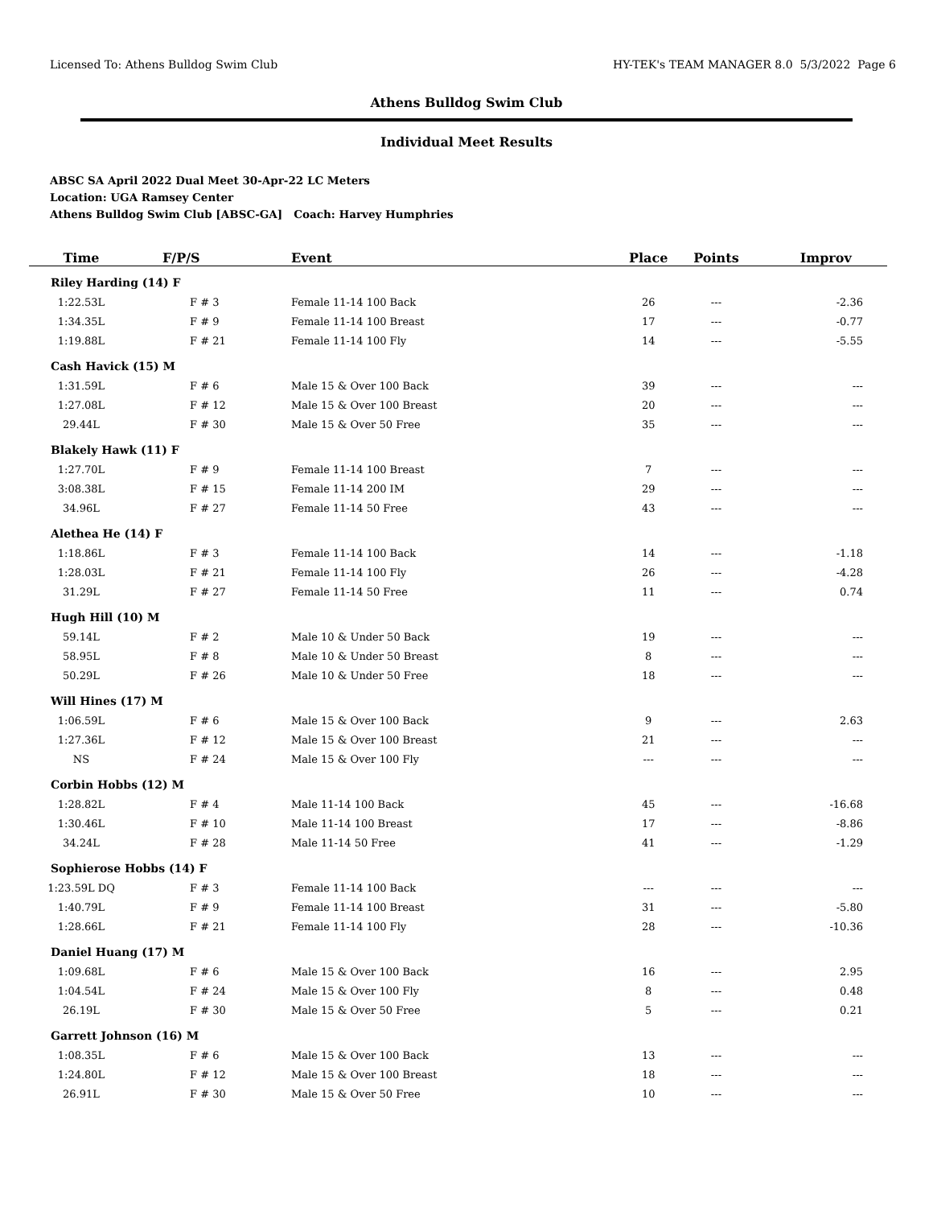Licensed To: Athens Bulldog Swim Club HY-TEK's TEAM MANAGER 8.0 5/3/2022 Page 6
Athens Bulldog Swim Club
Individual Meet Results
ABSC SA April 2022 Dual Meet 30-Apr-22 LC Meters
Location: UGA Ramsey Center
Athens Bulldog Swim Club [ABSC-GA] Coach: Harvey Humphries
| Time | F/P/S | Event | Place | Points | Improv |
| --- | --- | --- | --- | --- | --- |
| Riley Harding (14) F | | | | | |
| 1:22.53L | F # 3 | Female 11-14 100 Back | 26 | --- | -2.36 |
| 1:34.35L | F # 9 | Female 11-14 100 Breast | 17 | --- | -0.77 |
| 1:19.88L | F # 21 | Female 11-14 100 Fly | 14 | --- | -5.55 |
| Cash Havick (15) M | | | | | |
| 1:31.59L | F # 6 | Male 15 & Over 100 Back | 39 | --- | --- |
| 1:27.08L | F # 12 | Male 15 & Over 100 Breast | 20 | --- | --- |
| 29.44L | F # 30 | Male 15 & Over 50 Free | 35 | --- | --- |
| Blakely Hawk (11) F | | | | | |
| 1:27.70L | F # 9 | Female 11-14 100 Breast | 7 | --- | --- |
| 3:08.38L | F # 15 | Female 11-14 200 IM | 29 | --- | --- |
| 34.96L | F # 27 | Female 11-14 50 Free | 43 | --- | --- |
| Alethea He (14) F | | | | | |
| 1:18.86L | F # 3 | Female 11-14 100 Back | 14 | --- | -1.18 |
| 1:28.03L | F # 21 | Female 11-14 100 Fly | 26 | --- | -4.28 |
| 31.29L | F # 27 | Female 11-14 50 Free | 11 | --- | 0.74 |
| Hugh Hill (10) M | | | | | |
| 59.14L | F # 2 | Male 10 & Under 50 Back | 19 | --- | --- |
| 58.95L | F # 8 | Male 10 & Under 50 Breast | 8 | --- | --- |
| 50.29L | F # 26 | Male 10 & Under 50 Free | 18 | --- | --- |
| Will Hines (17) M | | | | | |
| 1:06.59L | F # 6 | Male 15 & Over 100 Back | 9 | --- | 2.63 |
| 1:27.36L | F # 12 | Male 15 & Over 100 Breast | 21 | --- | --- |
| NS | F # 24 | Male 15 & Over 100 Fly | --- | --- | --- |
| Corbin Hobbs (12) M | | | | | |
| 1:28.82L | F # 4 | Male 11-14 100 Back | 45 | --- | -16.68 |
| 1:30.46L | F # 10 | Male 11-14 100 Breast | 17 | --- | -8.86 |
| 34.24L | F # 28 | Male 11-14 50 Free | 41 | --- | -1.29 |
| Sophierose Hobbs (14) F | | | | | |
| 1:23.59L DQ | F # 3 | Female 11-14 100 Back | --- | --- | --- |
| 1:40.79L | F # 9 | Female 11-14 100 Breast | 31 | --- | -5.80 |
| 1:28.66L | F # 21 | Female 11-14 100 Fly | 28 | --- | -10.36 |
| Daniel Huang (17) M | | | | | |
| 1:09.68L | F # 6 | Male 15 & Over 100 Back | 16 | --- | 2.95 |
| 1:04.54L | F # 24 | Male 15 & Over 100 Fly | 8 | --- | 0.48 |
| 26.19L | F # 30 | Male 15 & Over 50 Free | 5 | --- | 0.21 |
| Garrett Johnson (16) M | | | | | |
| 1:08.35L | F # 6 | Male 15 & Over 100 Back | 13 | --- | --- |
| 1:24.80L | F # 12 | Male 15 & Over 100 Breast | 18 | --- | --- |
| 26.91L | F # 30 | Male 15 & Over 50 Free | 10 | --- | --- |